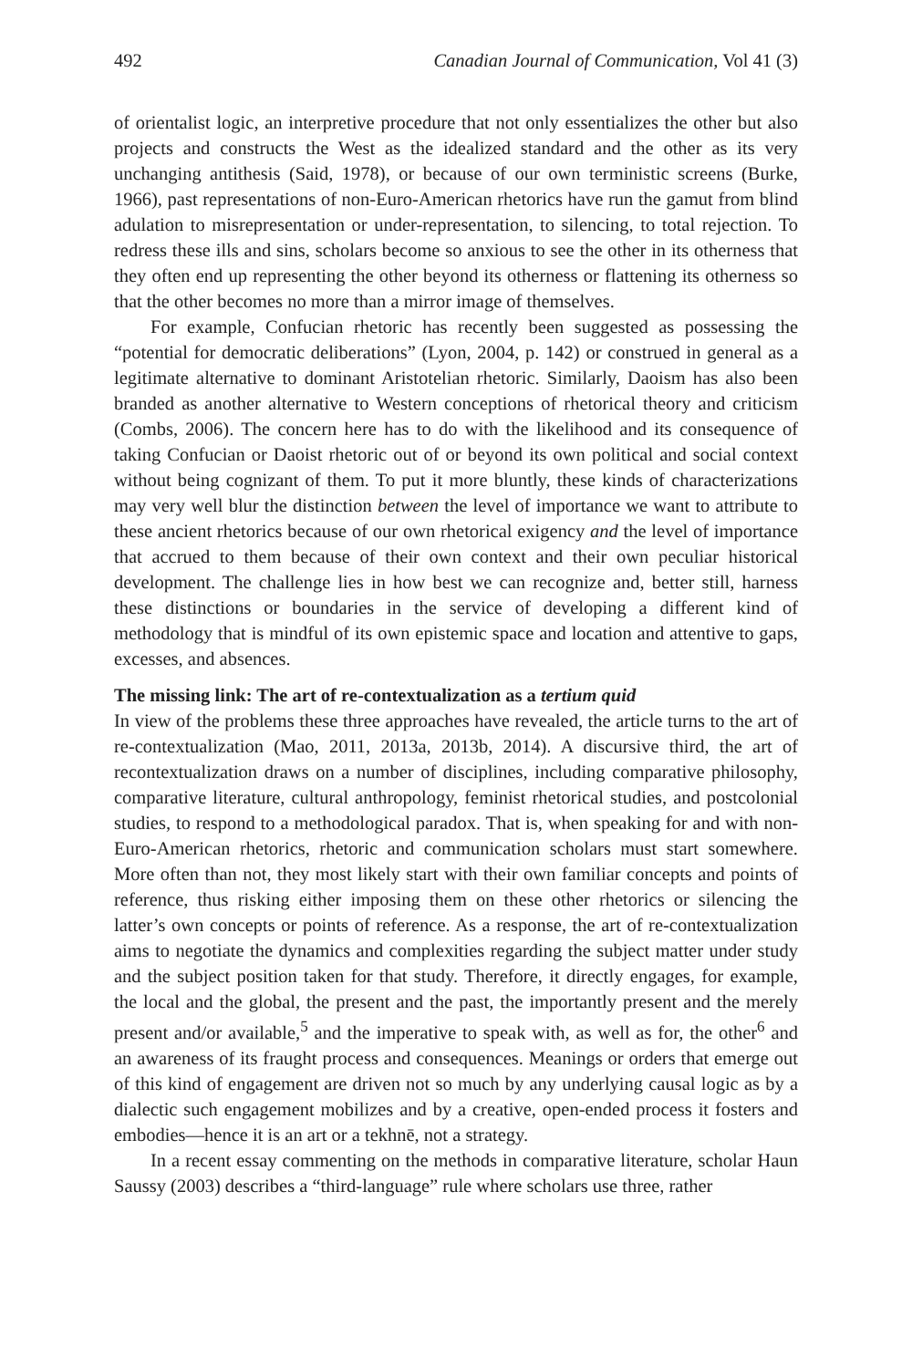492 Canadian Journal of Communication, Vol 41 (3)
of orientalist logic, an interpretive procedure that not only essentializes the other but also projects and constructs the West as the idealized standard and the other as its very unchanging antithesis (Said, 1978), or because of our own terministic screens (Burke, 1966), past representations of non-Euro-American rhetorics have run the gamut from blind adulation to misrepresentation or under-representation, to silencing, to total rejection. To redress these ills and sins, scholars become so anxious to see the other in its otherness that they often end up representing the other beyond its otherness or flattening its otherness so that the other becomes no more than a mirror image of themselves.
For example, Confucian rhetoric has recently been suggested as possessing the “potential for democratic deliberations” (Lyon, 2004, p. 142) or construed in general as a legitimate alternative to dominant Aristotelian rhetoric. Similarly, Daoism has also been branded as another alternative to Western conceptions of rhetorical theory and criticism (Combs, 2006). The concern here has to do with the likelihood and its consequence of taking Confucian or Daoist rhetoric out of or beyond its own political and social context without being cognizant of them. To put it more bluntly, these kinds of characterizations may very well blur the distinction between the level of importance we want to attribute to these ancient rhetorics because of our own rhetorical exigency and the level of importance that accrued to them because of their own context and their own peculiar historical development. The challenge lies in how best we can recognize and, better still, harness these distinctions or boundaries in the service of developing a different kind of methodology that is mindful of its own epistemic space and location and attentive to gaps, excesses, and absences.
The missing link: The art of re-contextualization as a tertium quid
In view of the problems these three approaches have revealed, the article turns to the art of re-contextualization (Mao, 2011, 2013a, 2013b, 2014). A discursive third, the art of recontextualization draws on a number of disciplines, including comparative philosophy, comparative literature, cultural anthropology, feminist rhetorical studies, and postcolonial studies, to respond to a methodological paradox. That is, when speaking for and with non-Euro-American rhetorics, rhetoric and communication scholars must start somewhere. More often than not, they most likely start with their own familiar concepts and points of reference, thus risking either imposing them on these other rhetorics or silencing the latter’s own concepts or points of reference. As a response, the art of re-contextualization aims to negotiate the dynamics and complexities regarding the subject matter under study and the subject position taken for that study. Therefore, it directly engages, for example, the local and the global, the present and the past, the importantly present and the merely present and/or available,<sup>5</sup> and the imperative to speak with, as well as for, the other<sup>6</sup> and an awareness of its fraught process and consequences. Meanings or orders that emerge out of this kind of engagement are driven not so much by any underlying causal logic as by a dialectic such engagement mobilizes and by a creative, open-ended process it fosters and embodies—hence it is an art or a tekhnē, not a strategy.
In a recent essay commenting on the methods in comparative literature, scholar Haun Saussy (2003) describes a “third-language” rule where scholars use three, rather